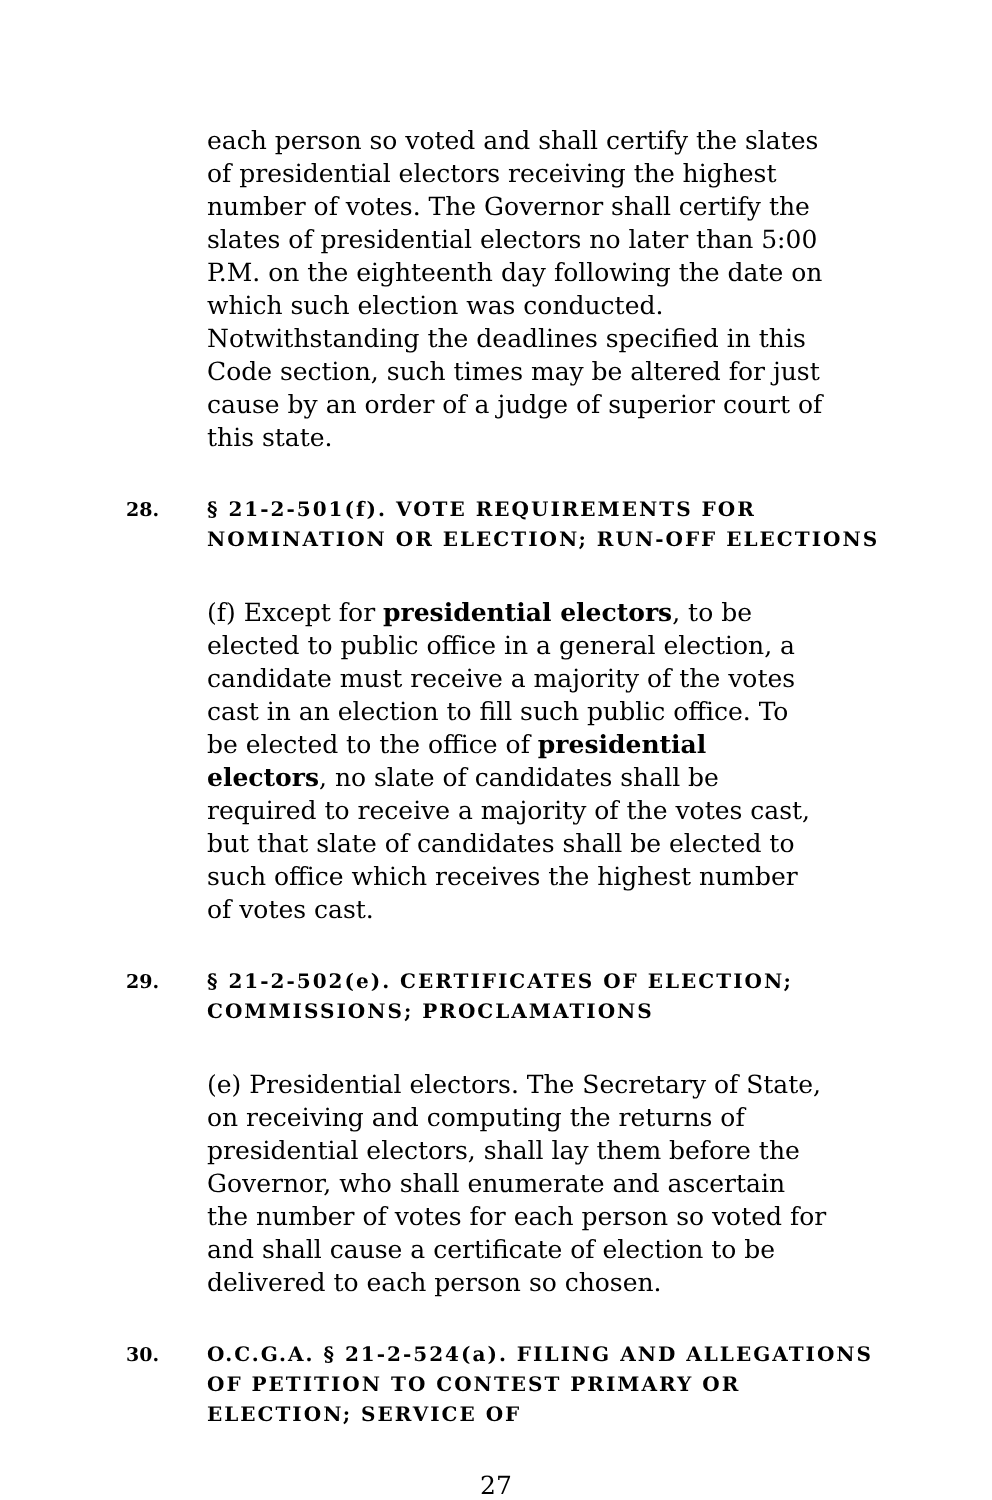each person so voted and shall certify the slates of presidential electors receiving the highest number of votes. The Governor shall certify the slates of presidential electors no later than 5:00 P.M. on the eighteenth day following the date on which such election was conducted. Notwithstanding the deadlines specified in this Code section, such times may be altered for just cause by an order of a judge of superior court of this state.
28. § 21-2-501(f). VOTE REQUIREMENTS FOR NOMINATION OR ELECTION; RUN-OFF ELECTIONS
(f) Except for presidential electors, to be elected to public office in a general election, a candidate must receive a majority of the votes cast in an election to fill such public office. To be elected to the office of presidential electors, no slate of candidates shall be required to receive a majority of the votes cast, but that slate of candidates shall be elected to such office which receives the highest number of votes cast.
29. § 21-2-502(e). CERTIFICATES OF ELECTION; COMMISSIONS; PROCLAMATIONS
(e) Presidential electors. The Secretary of State, on receiving and computing the returns of presidential electors, shall lay them before the Governor, who shall enumerate and ascertain the number of votes for each person so voted for and shall cause a certificate of election to be delivered to each person so chosen.
30. O.C.G.A. § 21-2-524(a). FILING AND ALLEGATIONS OF PETITION TO CONTEST PRIMARY OR ELECTION; SERVICE OF
27